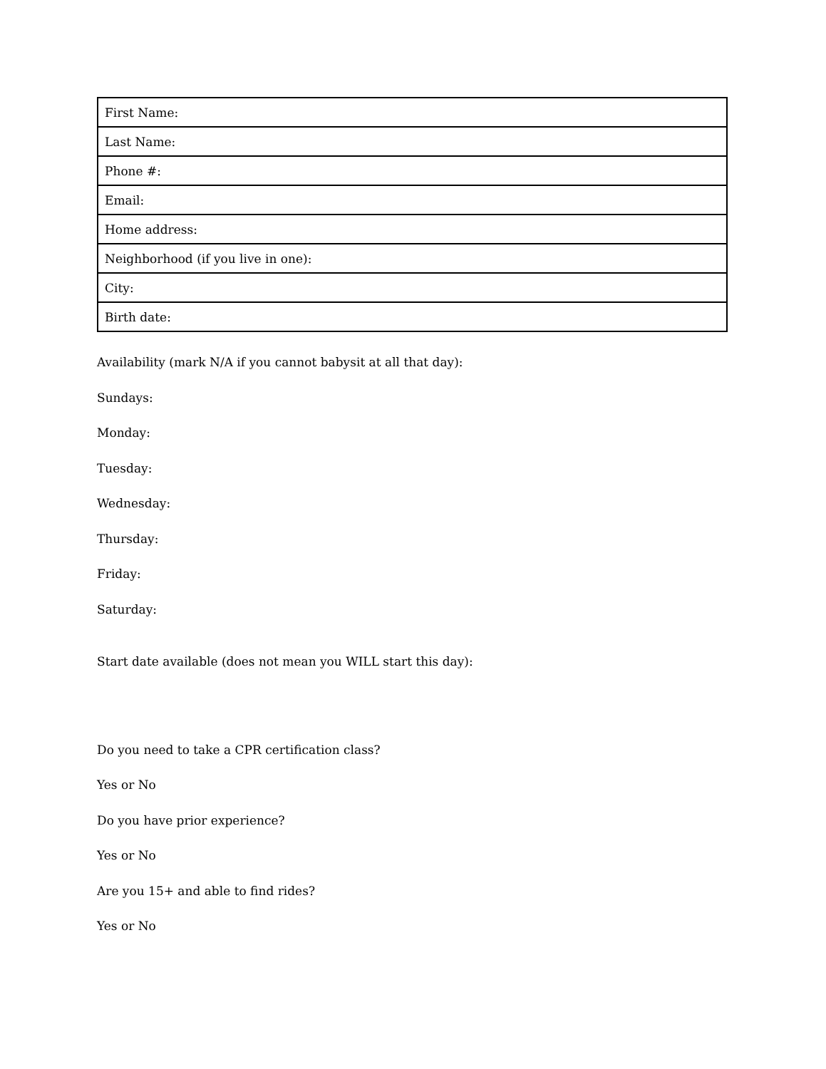| First Name: |
| Last Name: |
| Phone #: |
| Email: |
| Home address: |
| Neighborhood (if you live in one): |
| City: |
| Birth date: |
Availability (mark N/A if you cannot babysit at all that day):
Sundays:
Monday:
Tuesday:
Wednesday:
Thursday:
Friday:
Saturday:
Start date available (does not mean you WILL start this day):
Do you need to take a CPR certification class?
Yes or No
Do you have prior experience?
Yes or No
Are you 15+ and able to find rides?
Yes or No